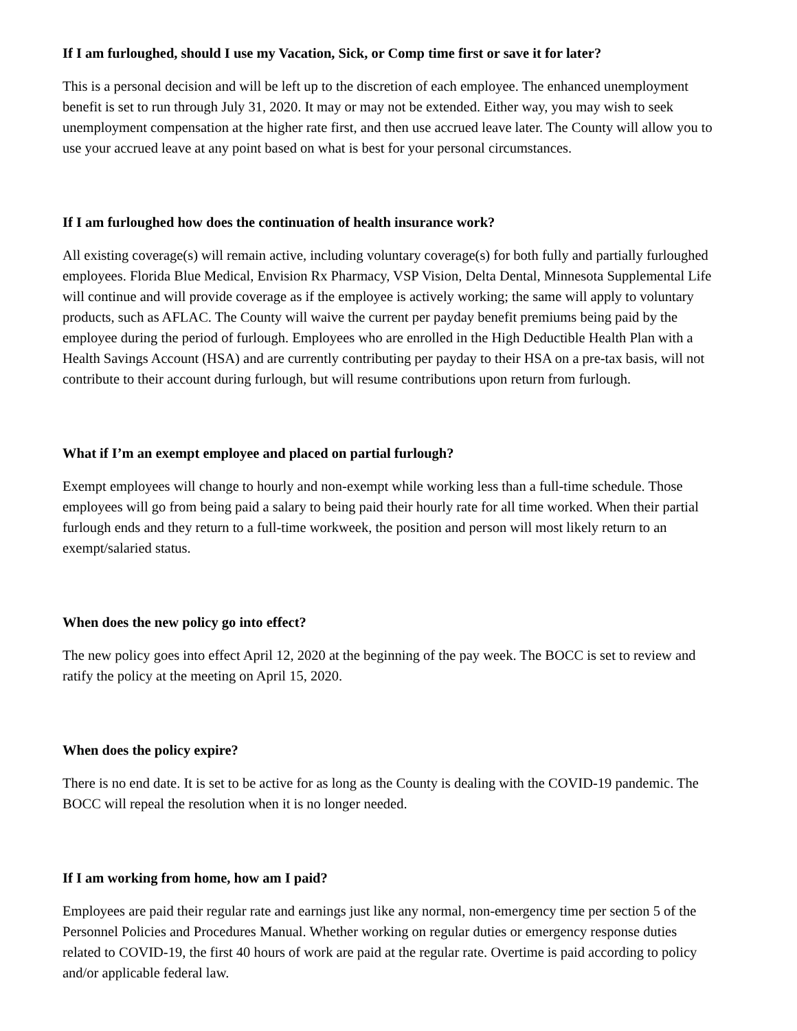If I am furloughed, should I use my Vacation, Sick, or Comp time first or save it for later?
This is a personal decision and will be left up to the discretion of each employee. The enhanced unemployment benefit is set to run through July 31, 2020. It may or may not be extended. Either way, you may wish to seek unemployment compensation at the higher rate first, and then use accrued leave later. The County will allow you to use your accrued leave at any point based on what is best for your personal circumstances.
If I am furloughed how does the continuation of health insurance work?
All existing coverage(s) will remain active, including voluntary coverage(s) for both fully and partially furloughed employees. Florida Blue Medical, Envision Rx Pharmacy, VSP Vision, Delta Dental, Minnesota Supplemental Life will continue and will provide coverage as if the employee is actively working; the same will apply to voluntary products, such as AFLAC. The County will waive the current per payday benefit premiums being paid by the employee during the period of furlough. Employees who are enrolled in the High Deductible Health Plan with a Health Savings Account (HSA) and are currently contributing per payday to their HSA on a pre-tax basis, will not contribute to their account during furlough, but will resume contributions upon return from furlough.
What if I’m an exempt employee and placed on partial furlough?
Exempt employees will change to hourly and non-exempt while working less than a full-time schedule. Those employees will go from being paid a salary to being paid their hourly rate for all time worked. When their partial furlough ends and they return to a full-time workweek, the position and person will most likely return to an exempt/salaried status.
When does the new policy go into effect?
The new policy goes into effect April 12, 2020 at the beginning of the pay week. The BOCC is set to review and ratify the policy at the meeting on April 15, 2020.
When does the policy expire?
There is no end date. It is set to be active for as long as the County is dealing with the COVID-19 pandemic. The BOCC will repeal the resolution when it is no longer needed.
If I am working from home, how am I paid?
Employees are paid their regular rate and earnings just like any normal, non-emergency time per section 5 of the Personnel Policies and Procedures Manual. Whether working on regular duties or emergency response duties related to COVID-19, the first 40 hours of work are paid at the regular rate. Overtime is paid according to policy and/or applicable federal law.